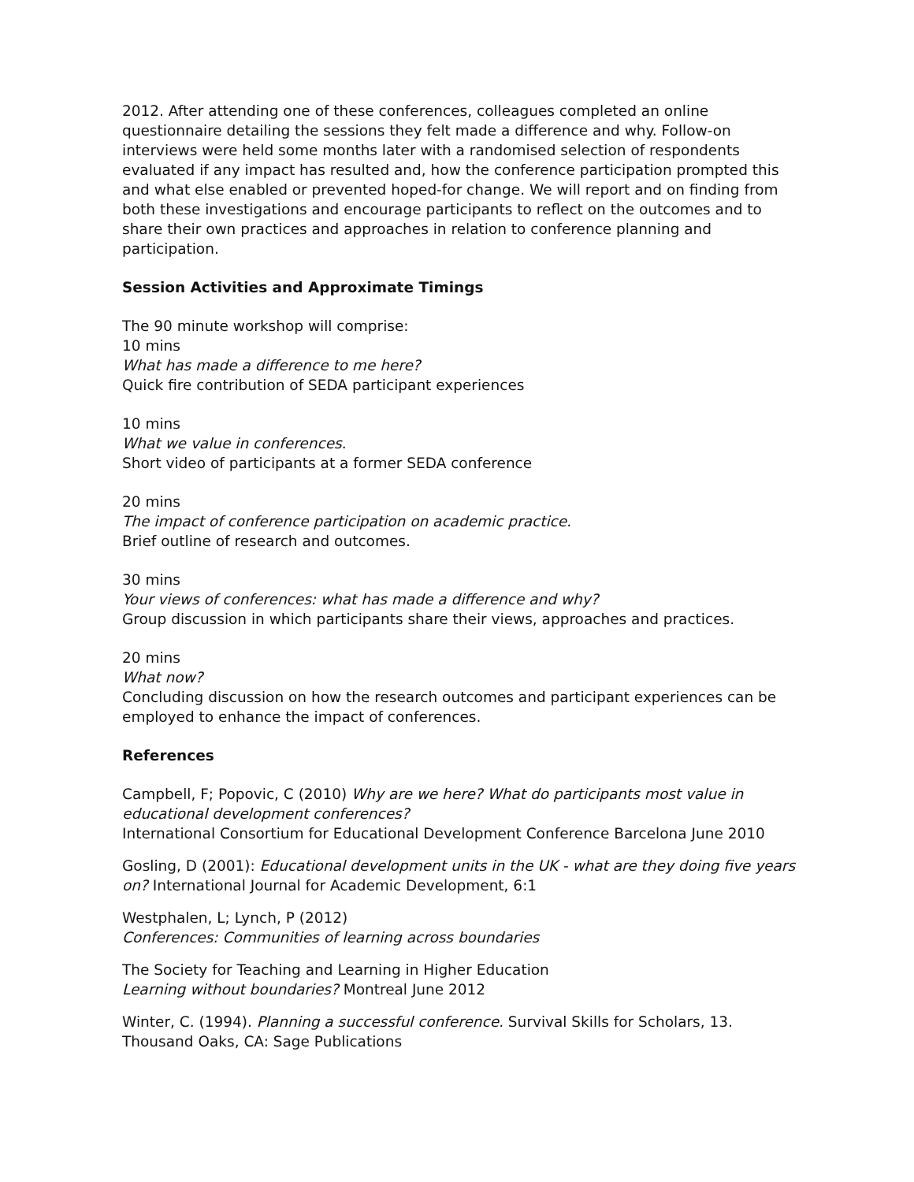2012. After attending one of these conferences, colleagues completed an online questionnaire detailing the sessions they felt made a difference and why. Follow-on interviews were held some months later with a randomised selection of respondents evaluated if any impact has resulted and, how the conference participation prompted this and what else enabled or prevented hoped-for change. We will report and on finding from both these investigations and encourage participants to reflect on the outcomes and to share their own practices and approaches in relation to conference planning and participation.
Session Activities and Approximate Timings
The 90 minute workshop will comprise:
10 mins
What has made a difference to me here?
Quick fire contribution of SEDA participant experiences
10 mins
What we value in conferences.
Short video of participants at a former SEDA conference
20 mins
The impact of conference participation on academic practice.
Brief outline of research and outcomes.
30 mins
Your views of conferences: what has made a difference and why?
Group discussion in which participants share their views, approaches and practices.
20 mins
What now?
Concluding discussion on how the research outcomes and participant experiences can be employed to enhance the impact of conferences.
References
Campbell, F; Popovic, C (2010) Why are we here? What do participants most value in educational development conferences?
International Consortium for Educational Development Conference Barcelona June 2010
Gosling, D (2001): Educational development units in the UK - what are they doing five years on? International Journal for Academic Development, 6:1
Westphalen, L; Lynch, P (2012)
Conferences: Communities of learning across boundaries
The Society for Teaching and Learning in Higher Education
Learning without boundaries? Montreal June 2012
Winter, C. (1994). Planning a successful conference. Survival Skills for Scholars, 13. Thousand Oaks, CA: Sage Publications